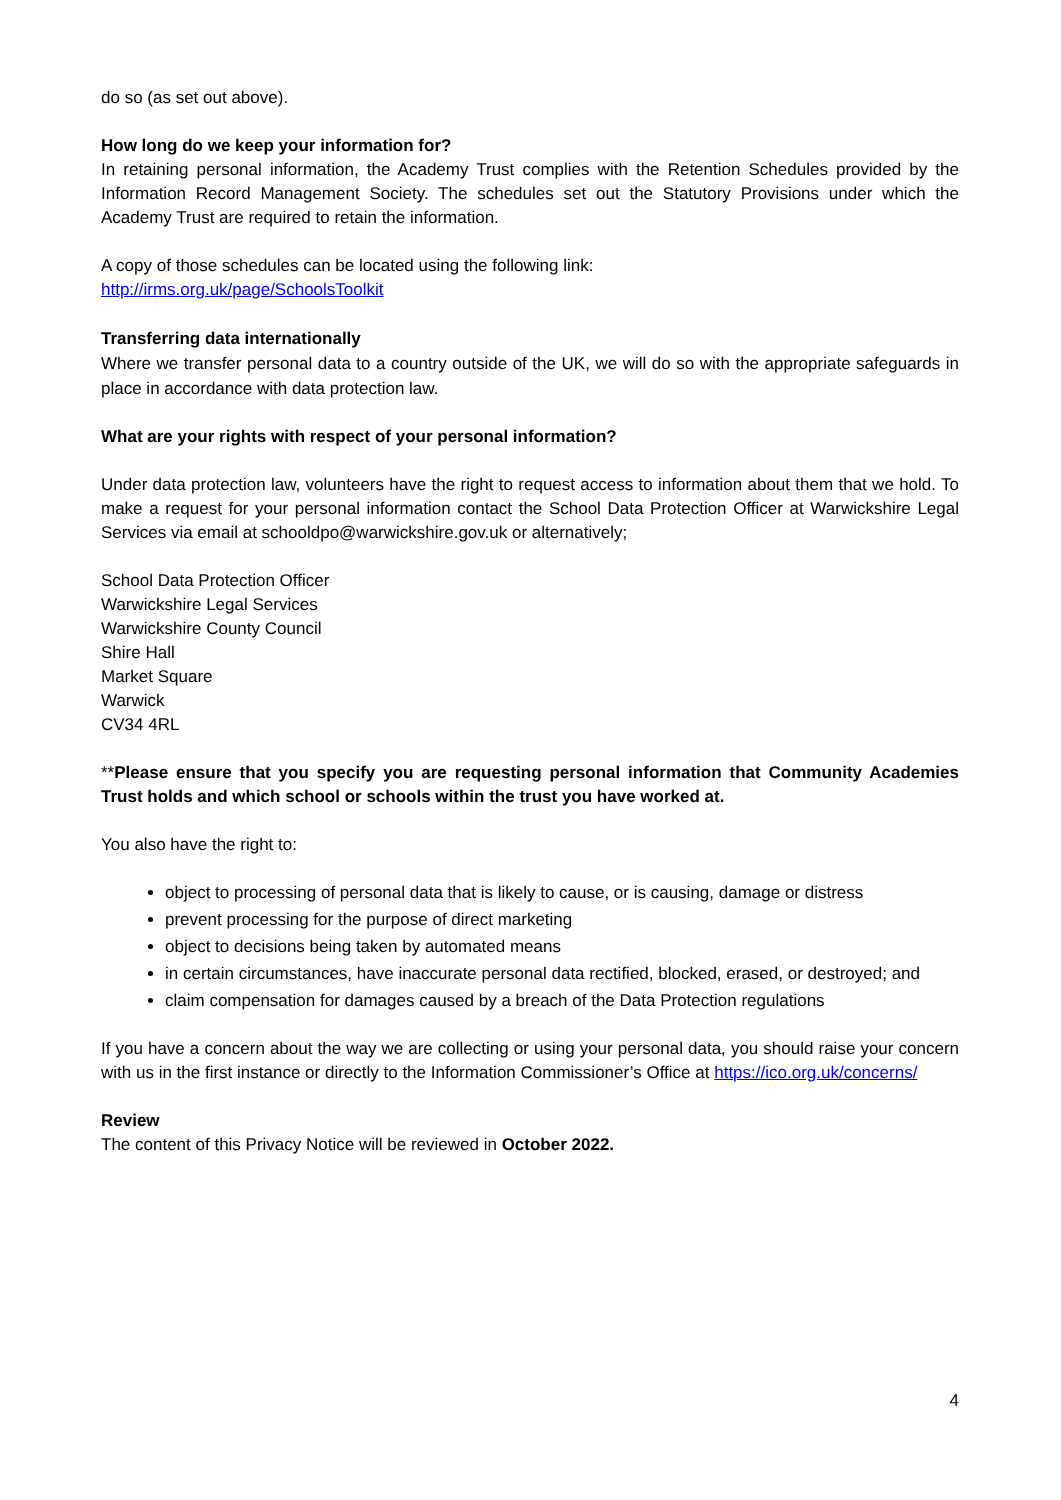do so (as set out above).
How long do we keep your information for?
In retaining personal information, the Academy Trust complies with the Retention Schedules provided by the Information Record Management Society. The schedules set out the Statutory Provisions under which the Academy Trust are required to retain the information.
A copy of those schedules can be located using the following link:
http://irms.org.uk/page/SchoolsToolkit
Transferring data internationally
Where we transfer personal data to a country outside of the UK, we will do so with the appropriate safeguards in place in accordance with data protection law.
What are your rights with respect of your personal information?
Under data protection law, volunteers have the right to request access to information about them that we hold. To make a request for your personal information contact the School Data Protection Officer at Warwickshire Legal Services via email at schooldpo@warwickshire.gov.uk or alternatively;
School Data Protection Officer
Warwickshire Legal Services
Warwickshire County Council
Shire Hall
Market Square
Warwick
CV34 4RL
**Please ensure that you specify you are requesting personal information that Community Academies Trust holds and which school or schools within the trust you have worked at.
You also have the right to:
object to processing of personal data that is likely to cause, or is causing, damage or distress
prevent processing for the purpose of direct marketing
object to decisions being taken by automated means
in certain circumstances, have inaccurate personal data rectified, blocked, erased, or destroyed; and
claim compensation for damages caused by a breach of the Data Protection regulations
If you have a concern about the way we are collecting or using your personal data, you should raise your concern with us in the first instance or directly to the Information Commissioner’s Office at https://ico.org.uk/concerns/
Review
The content of this Privacy Notice will be reviewed in October 2022.
4